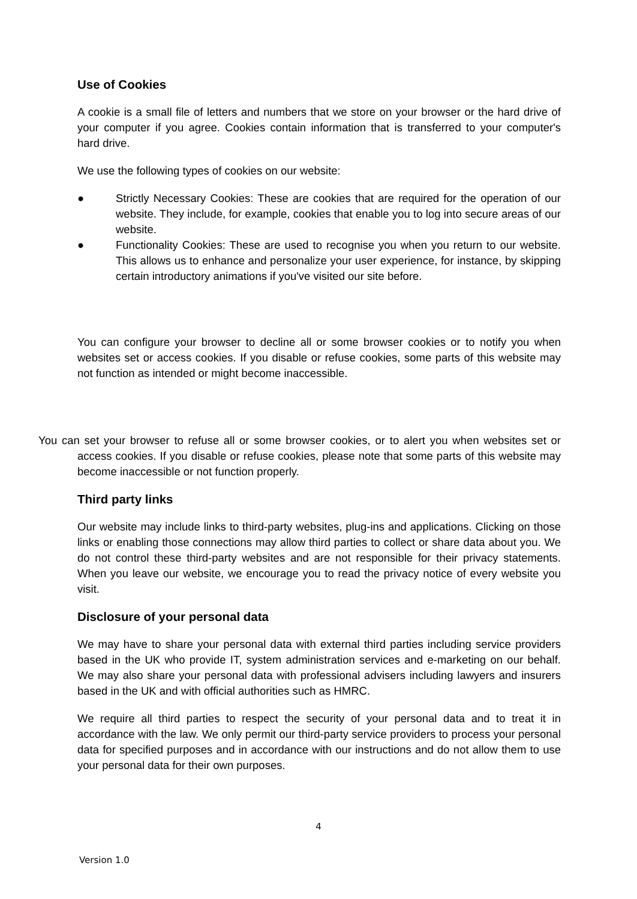Use of Cookies
A cookie is a small file of letters and numbers that we store on your browser or the hard drive of your computer if you agree. Cookies contain information that is transferred to your computer's hard drive.
We use the following types of cookies on our website:
● Strictly Necessary Cookies: These are cookies that are required for the operation of our website. They include, for example, cookies that enable you to log into secure areas of our website.
● Functionality Cookies: These are used to recognise you when you return to our website. This allows us to enhance and personalize your user experience, for instance, by skipping certain introductory animations if you've visited our site before.
You can configure your browser to decline all or some browser cookies or to notify you when websites set or access cookies. If you disable or refuse cookies, some parts of this website may not function as intended or might become inaccessible.
You can set your browser to refuse all or some browser cookies, or to alert you when websites set or access cookies. If you disable or refuse cookies, please note that some parts of this website may become inaccessible or not function properly.
Third party links
Our website may include links to third-party websites, plug-ins and applications. Clicking on those links or enabling those connections may allow third parties to collect or share data about you. We do not control these third-party websites and are not responsible for their privacy statements. When you leave our website, we encourage you to read the privacy notice of every website you visit.
Disclosure of your personal data
We may have to share your personal data with external third parties including service providers based in the UK who provide IT, system administration services and e-marketing on our behalf. We may also share your personal data with professional advisers including lawyers and insurers based in the UK and with official authorities such as HMRC.
We require all third parties to respect the security of your personal data and to treat it in accordance with the law. We only permit our third-party service providers to process your personal data for specified purposes and in accordance with our instructions and do not allow them to use your personal data for their own purposes.
4
Version 1.0